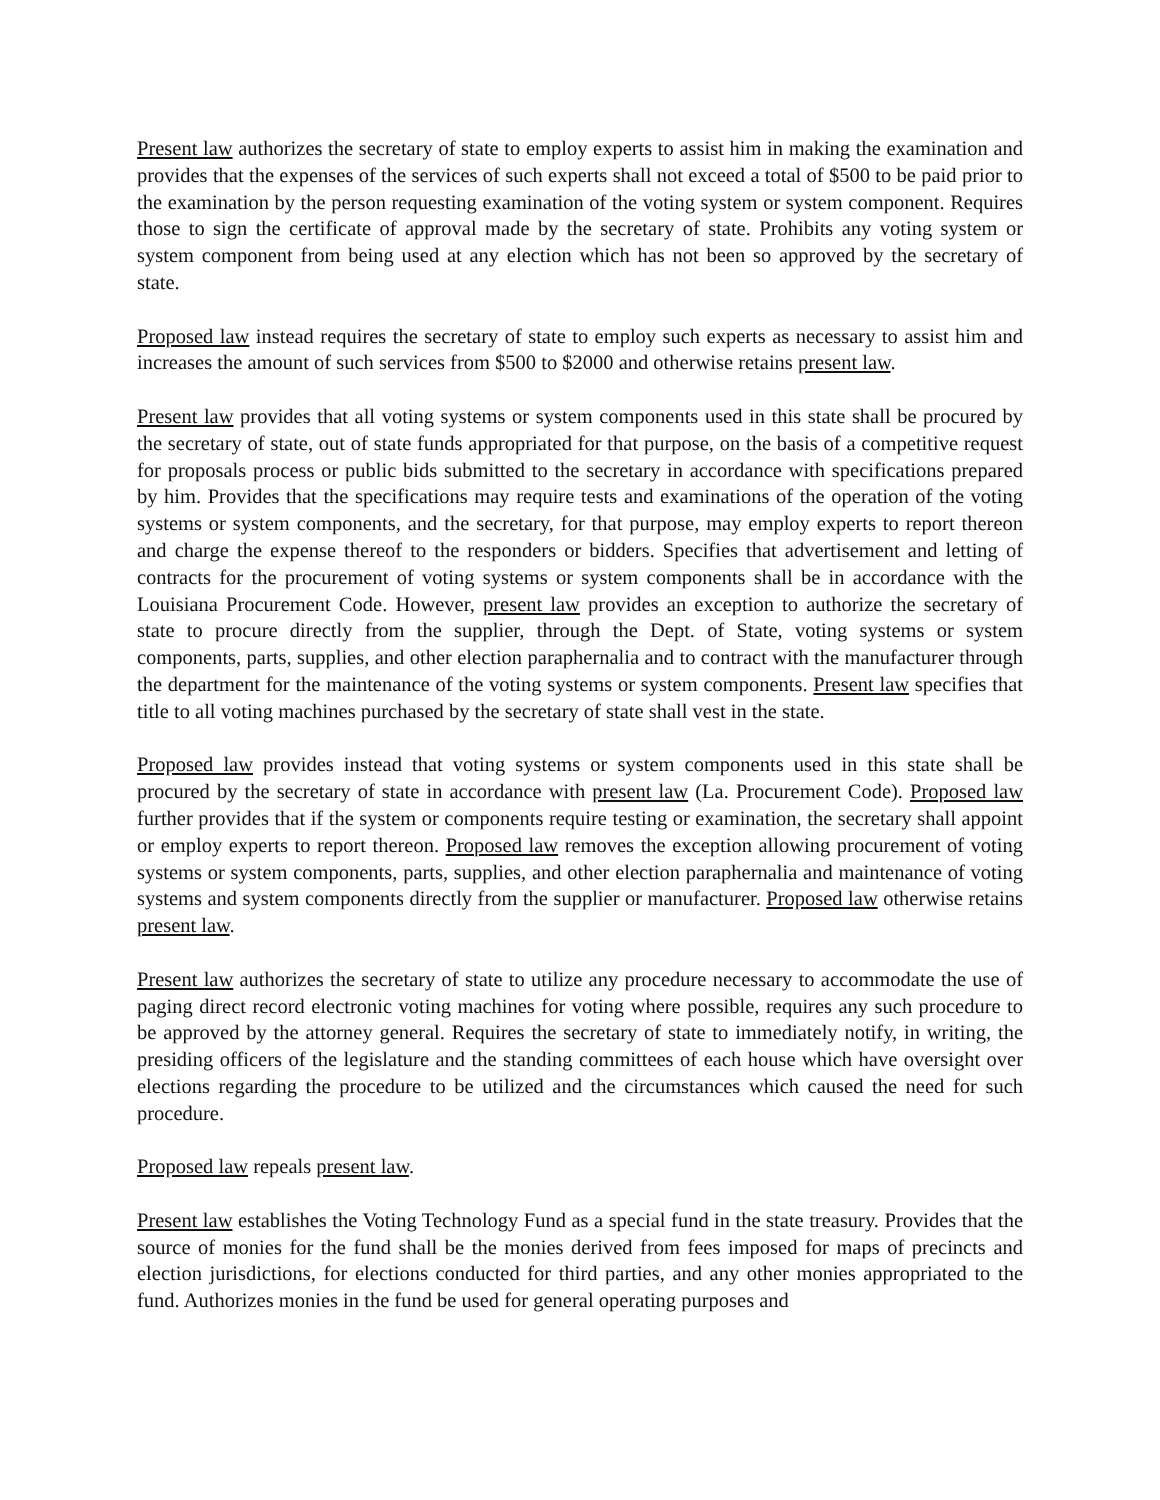Present law authorizes the secretary of state to employ experts to assist him in making the examination and provides that the expenses of the services of such experts shall not exceed a total of $500 to be paid prior to the examination by the person requesting examination of the voting system or system component. Requires those to sign the certificate of approval made by the secretary of state. Prohibits any voting system or system component from being used at any election which has not been so approved by the secretary of state.
Proposed law instead requires the secretary of state to employ such experts as necessary to assist him and increases the amount of such services from $500 to $2000 and otherwise retains present law.
Present law provides that all voting systems or system components used in this state shall be procured by the secretary of state, out of state funds appropriated for that purpose, on the basis of a competitive request for proposals process or public bids submitted to the secretary in accordance with specifications prepared by him. Provides that the specifications may require tests and examinations of the operation of the voting systems or system components, and the secretary, for that purpose, may employ experts to report thereon and charge the expense thereof to the responders or bidders. Specifies that advertisement and letting of contracts for the procurement of voting systems or system components shall be in accordance with the Louisiana Procurement Code. However, present law provides an exception to authorize the secretary of state to procure directly from the supplier, through the Dept. of State, voting systems or system components, parts, supplies, and other election paraphernalia and to contract with the manufacturer through the department for the maintenance of the voting systems or system components. Present law specifies that title to all voting machines purchased by the secretary of state shall vest in the state.
Proposed law provides instead that voting systems or system components used in this state shall be procured by the secretary of state in accordance with present law (La. Procurement Code). Proposed law further provides that if the system or components require testing or examination, the secretary shall appoint or employ experts to report thereon. Proposed law removes the exception allowing procurement of voting systems or system components, parts, supplies, and other election paraphernalia and maintenance of voting systems and system components directly from the supplier or manufacturer. Proposed law otherwise retains present law.
Present law authorizes the secretary of state to utilize any procedure necessary to accommodate the use of paging direct record electronic voting machines for voting where possible, requires any such procedure to be approved by the attorney general. Requires the secretary of state to immediately notify, in writing, the presiding officers of the legislature and the standing committees of each house which have oversight over elections regarding the procedure to be utilized and the circumstances which caused the need for such procedure.
Proposed law repeals present law.
Present law establishes the Voting Technology Fund as a special fund in the state treasury. Provides that the source of monies for the fund shall be the monies derived from fees imposed for maps of precincts and election jurisdictions, for elections conducted for third parties, and any other monies appropriated to the fund. Authorizes monies in the fund be used for general operating purposes and